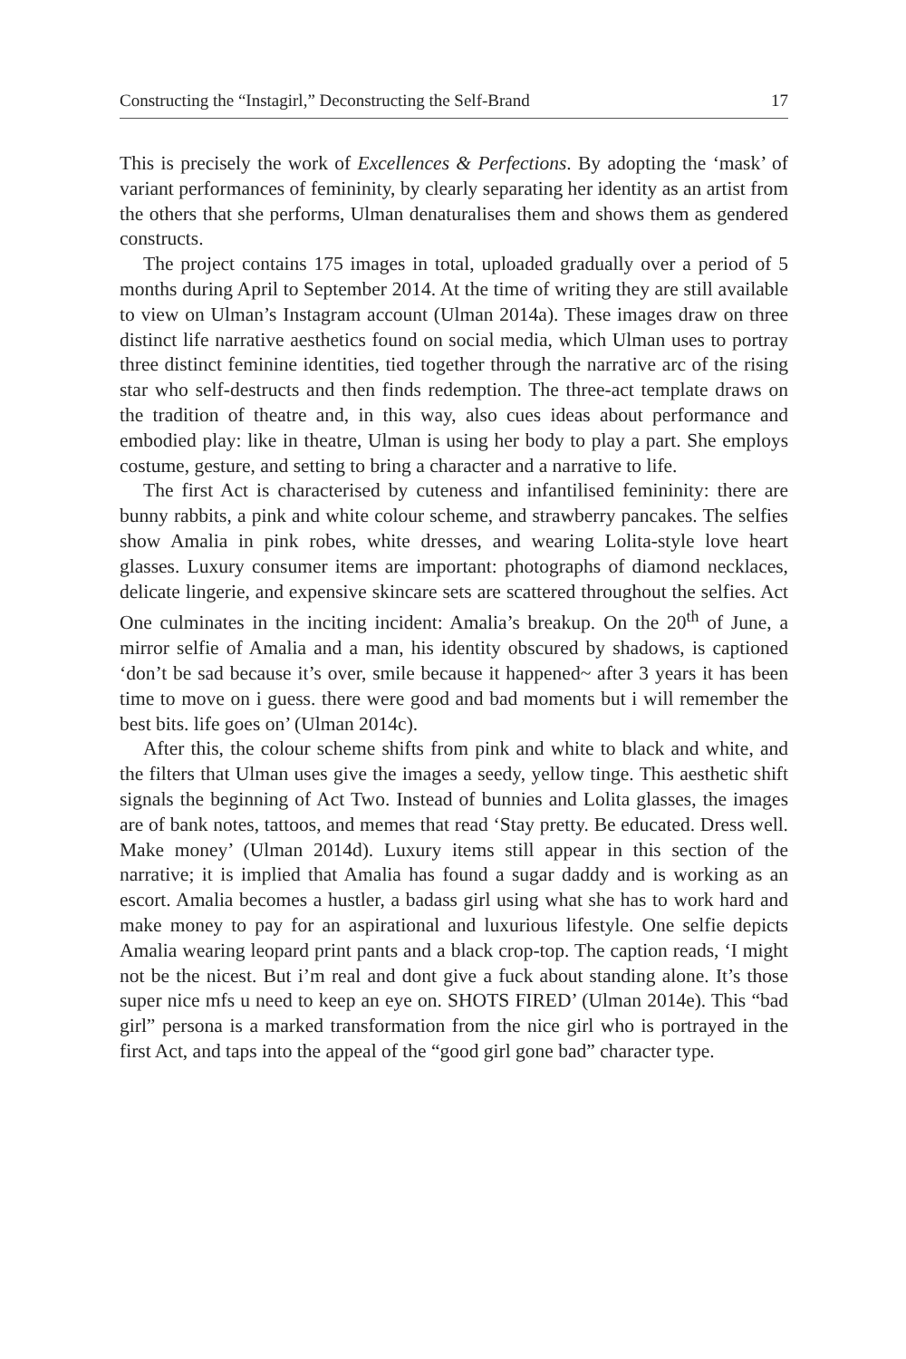Constructing the “Instagirl,” Deconstructing the Self-Brand 17
This is precisely the work of Excellences & Perfections. By adopting the ‘mask’ of variant performances of femininity, by clearly separating her identity as an artist from the others that she performs, Ulman denaturalises them and shows them as gendered constructs.
The project contains 175 images in total, uploaded gradually over a period of 5 months during April to September 2014. At the time of writing they are still available to view on Ulman’s Instagram account (Ulman 2014a). These images draw on three distinct life narrative aesthetics found on social media, which Ulman uses to portray three distinct feminine identities, tied together through the narrative arc of the rising star who self-destructs and then finds redemption. The three-act template draws on the tradition of theatre and, in this way, also cues ideas about performance and embodied play: like in theatre, Ulman is using her body to play a part. She employs costume, gesture, and setting to bring a character and a narrative to life.
The first Act is characterised by cuteness and infantilised femininity: there are bunny rabbits, a pink and white colour scheme, and strawberry pancakes. The selfies show Amalia in pink robes, white dresses, and wearing Lolita-style love heart glasses. Luxury consumer items are important: photographs of diamond necklaces, delicate lingerie, and expensive skincare sets are scattered throughout the selfies. Act One culminates in the inciting incident: Amalia’s breakup. On the 20<sup>th</sup> of June, a mirror selfie of Amalia and a man, his identity obscured by shadows, is captioned ‘don’t be sad because it’s over, smile because it happened~ after 3 years it has been time to move on i guess. there were good and bad moments but i will remember the best bits. life goes on’ (Ulman 2014c).
After this, the colour scheme shifts from pink and white to black and white, and the filters that Ulman uses give the images a seedy, yellow tinge. This aesthetic shift signals the beginning of Act Two. Instead of bunnies and Lolita glasses, the images are of bank notes, tattoos, and memes that read ‘Stay pretty. Be educated. Dress well. Make money’ (Ulman 2014d). Luxury items still appear in this section of the narrative; it is implied that Amalia has found a sugar daddy and is working as an escort. Amalia becomes a hustler, a badass girl using what she has to work hard and make money to pay for an aspirational and luxurious lifestyle. One selfie depicts Amalia wearing leopard print pants and a black crop-top. The caption reads, ‘I might not be the nicest. But i’m real and dont give a fuck about standing alone. It’s those super nice mfs u need to keep an eye on. SHOTS FIRED’ (Ulman 2014e). This “bad girl” persona is a marked transformation from the nice girl who is portrayed in the first Act, and taps into the appeal of the “good girl gone bad” character type.